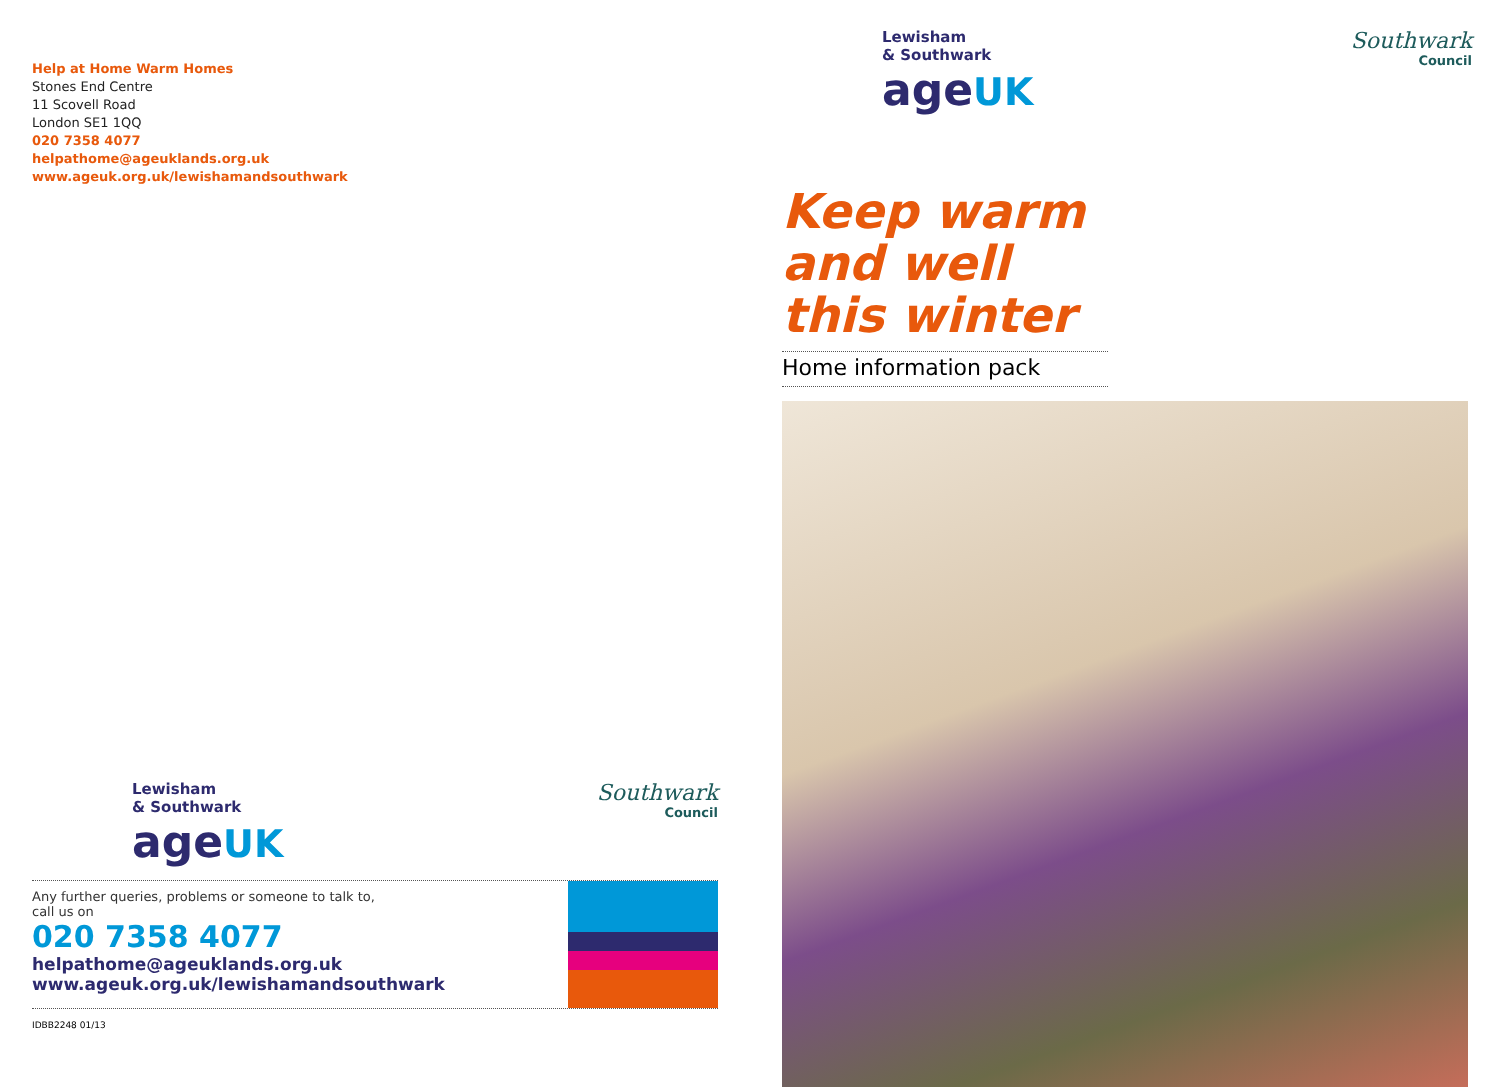Help at Home Warm Homes
Stones End Centre
11 Scovell Road
London SE1 1QQ
020 7358 4077
helpathome@ageuklands.org.uk
www.ageuk.org.uk/lewishamandsouthwark
Lewisham
& Southwark
age UK
Southwark
Council
Any further queries, problems or someone to talk to,
call us on
020 7358 4077
helpathome@ageuklands.org.uk
www.ageuk.org.uk/lewishamandsouthwark
IDBB2248 01/13
Lewisham
& Southwark
age UK
Southwark
Council
Keep warm and well this winter
Home information pack